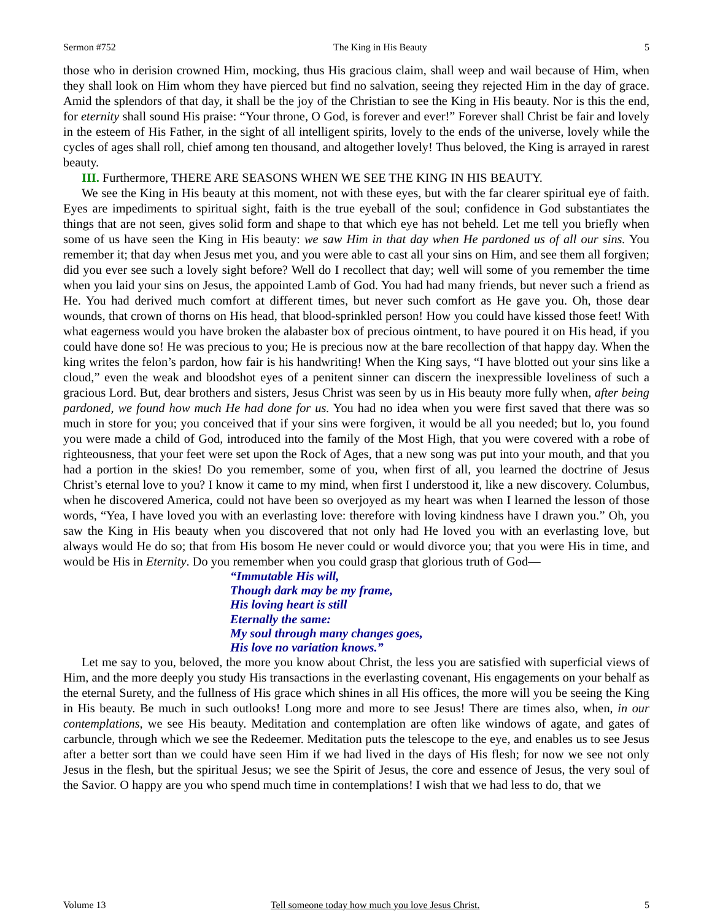Sermon #752 The King in His Beauty 5
those who in derision crowned Him, mocking, thus His gracious claim, shall weep and wail because of Him, when they shall look on Him whom they have pierced but find no salvation, seeing they rejected Him in the day of grace. Amid the splendors of that day, it shall be the joy of the Christian to see the King in His beauty. Nor is this the end, for eternity shall sound His praise: “Your throne, O God, is forever and ever!” Forever shall Christ be fair and lovely in the esteem of His Father, in the sight of all intelligent spirits, lovely to the ends of the universe, lovely while the cycles of ages shall roll, chief among ten thousand, and altogether lovely! Thus beloved, the King is arrayed in rarest beauty.
III. Furthermore, THERE ARE SEASONS WHEN WE SEE THE KING IN HIS BEAUTY.
We see the King in His beauty at this moment, not with these eyes, but with the far clearer spiritual eye of faith. Eyes are impediments to spiritual sight, faith is the true eyeball of the soul; confidence in God substantiates the things that are not seen, gives solid form and shape to that which eye has not beheld. Let me tell you briefly when some of us have seen the King in His beauty: we saw Him in that day when He pardoned us of all our sins. You remember it; that day when Jesus met you, and you were able to cast all your sins on Him, and see them all forgiven; did you ever see such a lovely sight before? Well do I recollect that day; well will some of you remember the time when you laid your sins on Jesus, the appointed Lamb of God. You had had many friends, but never such a friend as He. You had derived much comfort at different times, but never such comfort as He gave you. Oh, those dear wounds, that crown of thorns on His head, that blood-sprinkled person! How you could have kissed those feet! With what eagerness would you have broken the alabaster box of precious ointment, to have poured it on His head, if you could have done so! He was precious to you; He is precious now at the bare recollection of that happy day. When the king writes the felon’s pardon, how fair is his handwriting! When the King says, “I have blotted out your sins like a cloud,” even the weak and bloodshot eyes of a penitent sinner can discern the inexpressible loveliness of such a gracious Lord. But, dear brothers and sisters, Jesus Christ was seen by us in His beauty more fully when, after being pardoned, we found how much He had done for us. You had no idea when you were first saved that there was so much in store for you; you conceived that if your sins were forgiven, it would be all you needed; but lo, you found you were made a child of God, introduced into the family of the Most High, that you were covered with a robe of righteousness, that your feet were set upon the Rock of Ages, that a new song was put into your mouth, and that you had a portion in the skies! Do you remember, some of you, when first of all, you learned the doctrine of Jesus Christ’s eternal love to you? I know it came to my mind, when first I understood it, like a new discovery. Columbus, when he discovered America, could not have been so overjoyed as my heart was when I learned the lesson of those words, “Yea, I have loved you with an everlasting love: therefore with loving kindness have I drawn you.” Oh, you saw the King in His beauty when you discovered that not only had He loved you with an everlasting love, but always would He do so; that from His bosom He never could or would divorce you; that you were His in time, and would be His in Eternity. Do you remember when you could grasp that glorious truth of God—
“Immutable His will,
Though dark may be my frame,
His loving heart is still
Eternally the same:
My soul through many changes goes,
His love no variation knows.”
Let me say to you, beloved, the more you know about Christ, the less you are satisfied with superficial views of Him, and the more deeply you study His transactions in the everlasting covenant, His engagements on your behalf as the eternal Surety, and the fullness of His grace which shines in all His offices, the more will you be seeing the King in His beauty. Be much in such outlooks! Long more and more to see Jesus! There are times also, when, in our contemplations, we see His beauty. Meditation and contemplation are often like windows of agate, and gates of carbuncle, through which we see the Redeemer. Meditation puts the telescope to the eye, and enables us to see Jesus after a better sort than we could have seen Him if we had lived in the days of His flesh; for now we see not only Jesus in the flesh, but the spiritual Jesus; we see the Spirit of Jesus, the core and essence of Jesus, the very soul of the Savior. O happy are you who spend much time in contemplations! I wish that we had less to do, that we
Volume 13 Tell someone today how much you love Jesus Christ. 5